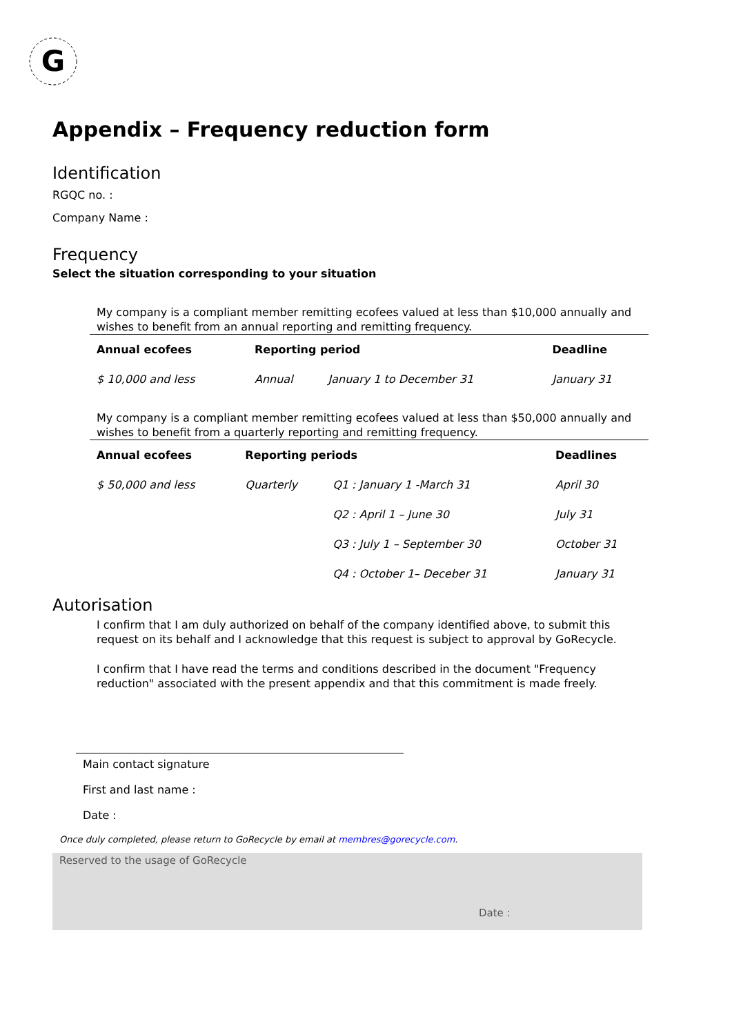G
Appendix – Frequency reduction form
Identification
RGQC no. :
Company Name :
Frequency
Select the situation corresponding to your situation
My company is a compliant member remitting ecofees valued at less than $10,000 annually and wishes to benefit from an annual reporting and remitting frequency.
| Annual ecofees | Reporting period | | Deadline |
| --- | --- | --- | --- |
| $ 10,000 and less | Annual | January 1 to December 31 | January 31 |
My company is a compliant member remitting ecofees valued at less than $50,000 annually and wishes to benefit from a quarterly reporting and remitting frequency.
| Annual ecofees | Reporting periods | | Deadlines |
| --- | --- | --- | --- |
| $ 50,000 and less | Quarterly | Q1 : January 1 -March 31 | April 30 |
| | | Q2 : April 1 – June 30 | July 31 |
| | | Q3 : July 1 – September 30 | October 31 |
| | | Q4 : October 1– Deceber 31 | January 31 |
Autorisation
I confirm that I am duly authorized on behalf of the company identified above, to submit this request on its behalf and I acknowledge that this request is subject to approval by GoRecycle.
I confirm that I have read the terms and conditions described in the document "Frequency reduction" associated with the present appendix and that this commitment is made freely.
Main contact signature
First and last name :
Date :
Once duly completed, please return to GoRecycle by email at membres@gorecycle.com.
Reserved to the usage of GoRecycle
Date :